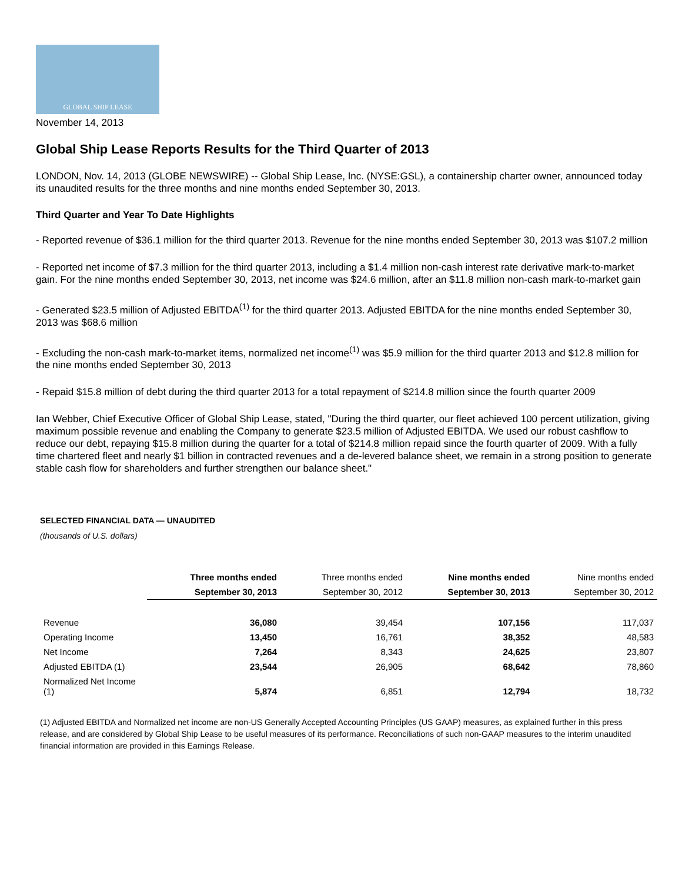GLOBAL SHIP LEASE
November 14, 2013
Global Ship Lease Reports Results for the Third Quarter of 2013
LONDON, Nov. 14, 2013 (GLOBE NEWSWIRE) -- Global Ship Lease, Inc. (NYSE:GSL), a containership charter owner, announced today its unaudited results for the three months and nine months ended September 30, 2013.
Third Quarter and Year To Date Highlights
- Reported revenue of $36.1 million for the third quarter 2013. Revenue for the nine months ended September 30, 2013 was $107.2 million
- Reported net income of $7.3 million for the third quarter 2013, including a $1.4 million non-cash interest rate derivative mark-to-market gain. For the nine months ended September 30, 2013, net income was $24.6 million, after an $11.8 million non-cash mark-to-market gain
- Generated $23.5 million of Adjusted EBITDA<sup>(1)</sup> for the third quarter 2013. Adjusted EBITDA for the nine months ended September 30, 2013 was $68.6 million
- Excluding the non-cash mark-to-market items, normalized net income<sup>(1)</sup> was $5.9 million for the third quarter 2013 and $12.8 million for the nine months ended September 30, 2013
- Repaid $15.8 million of debt during the third quarter 2013 for a total repayment of $214.8 million since the fourth quarter 2009
Ian Webber, Chief Executive Officer of Global Ship Lease, stated, "During the third quarter, our fleet achieved 100 percent utilization, giving maximum possible revenue and enabling the Company to generate $23.5 million of Adjusted EBITDA. We used our robust cashflow to reduce our debt, repaying $15.8 million during the quarter for a total of $214.8 million repaid since the fourth quarter of 2009. With a fully time chartered fleet and nearly $1 billion in contracted revenues and a de-levered balance sheet, we remain in a strong position to generate stable cash flow for shareholders and further strengthen our balance sheet."
SELECTED FINANCIAL DATA — UNAUDITED
(thousands of U.S. dollars)
| | Three months ended | Three months ended | Nine months ended | Nine months ended |
| --- | --- | --- | --- | --- |
| | September 30, 2013 | September 30, 2012 | September 30, 2013 | September 30, 2012 |
| Revenue | 36,080 | 39,454 | 107,156 | 117,037 |
| Operating Income | 13,450 | 16,761 | 38,352 | 48,583 |
| Net Income | 7,264 | 8,343 | 24,625 | 23,807 |
| Adjusted EBITDA (1) | 23,544 | 26,905 | 68,642 | 78,860 |
| Normalized Net Income (1) | 5,874 | 6,851 | 12,794 | 18,732 |
(1) Adjusted EBITDA and Normalized net income are non-US Generally Accepted Accounting Principles (US GAAP) measures, as explained further in this press release, and are considered by Global Ship Lease to be useful measures of its performance. Reconciliations of such non-GAAP measures to the interim unaudited financial information are provided in this Earnings Release.